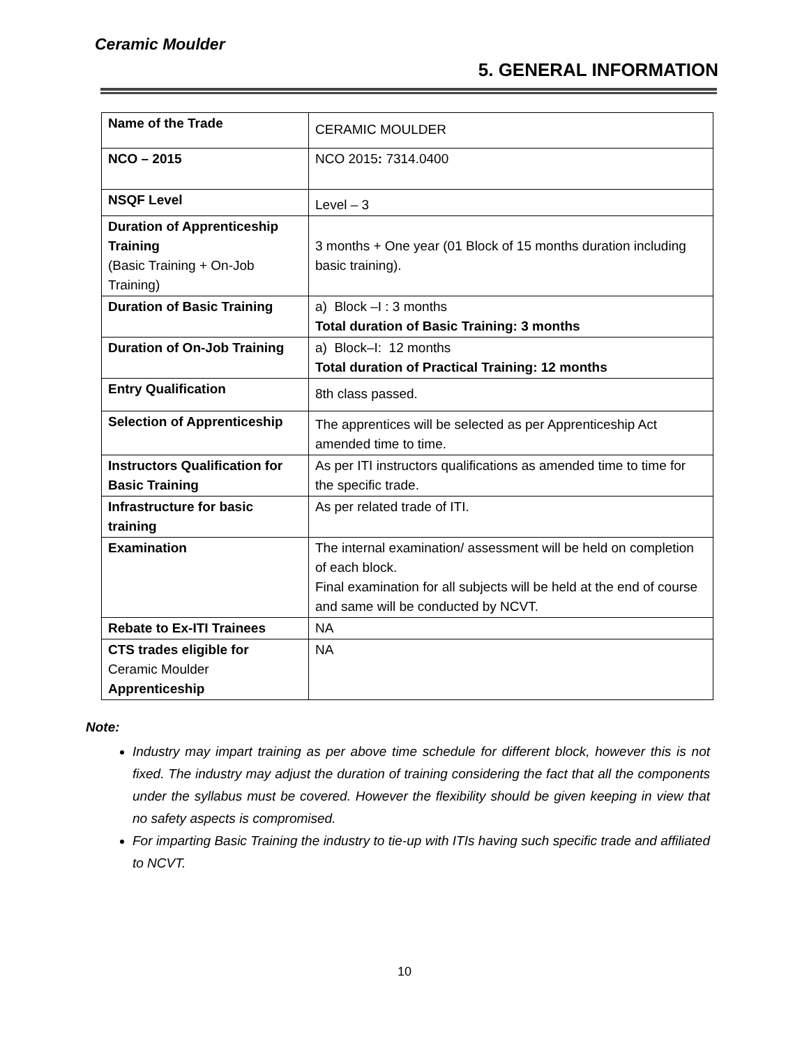Ceramic Moulder
5. GENERAL INFORMATION
| Name of the Trade | CERAMIC MOULDER |
| NCO – 2015 | NCO 2015 : 7314.0400 |
| NSQF Level | Level – 3 |
| Duration of Apprenticeship Training (Basic Training + On-Job Training) | 3 months + One year (01 Block of 15 months duration including basic training). |
| Duration of Basic Training | a) Block –I : 3 months Total duration of Basic Training: 3 months |
| Duration of On-Job Training | a) Block–I: 12 months Total duration of Practical Training: 12 months |
| Entry Qualification | 8th class passed. |
| Selection of Apprenticeship | The apprentices will be selected as per Apprenticeship Act amended time to time. |
| Instructors Qualification for Basic Training | As per ITI instructors qualifications as amended time to time for the specific trade. |
| Infrastructure for basic training | As per related trade of ITI. |
| Examination | The internal examination/ assessment will be held on completion of each block. Final examination for all subjects will be held at the end of course and same will be conducted by NCVT. |
| Rebate to Ex-ITI Trainees | NA |
| CTS trades eligible for Ceramic Moulder Apprenticeship | NA |
Note:
Industry may impart training as per above time schedule for different block, however this is not fixed. The industry may adjust the duration of training considering the fact that all the components under the syllabus must be covered. However the flexibility should be given keeping in view that no safety aspects is compromised.
For imparting Basic Training the industry to tie-up with ITIs having such specific trade and affiliated to NCVT.
10